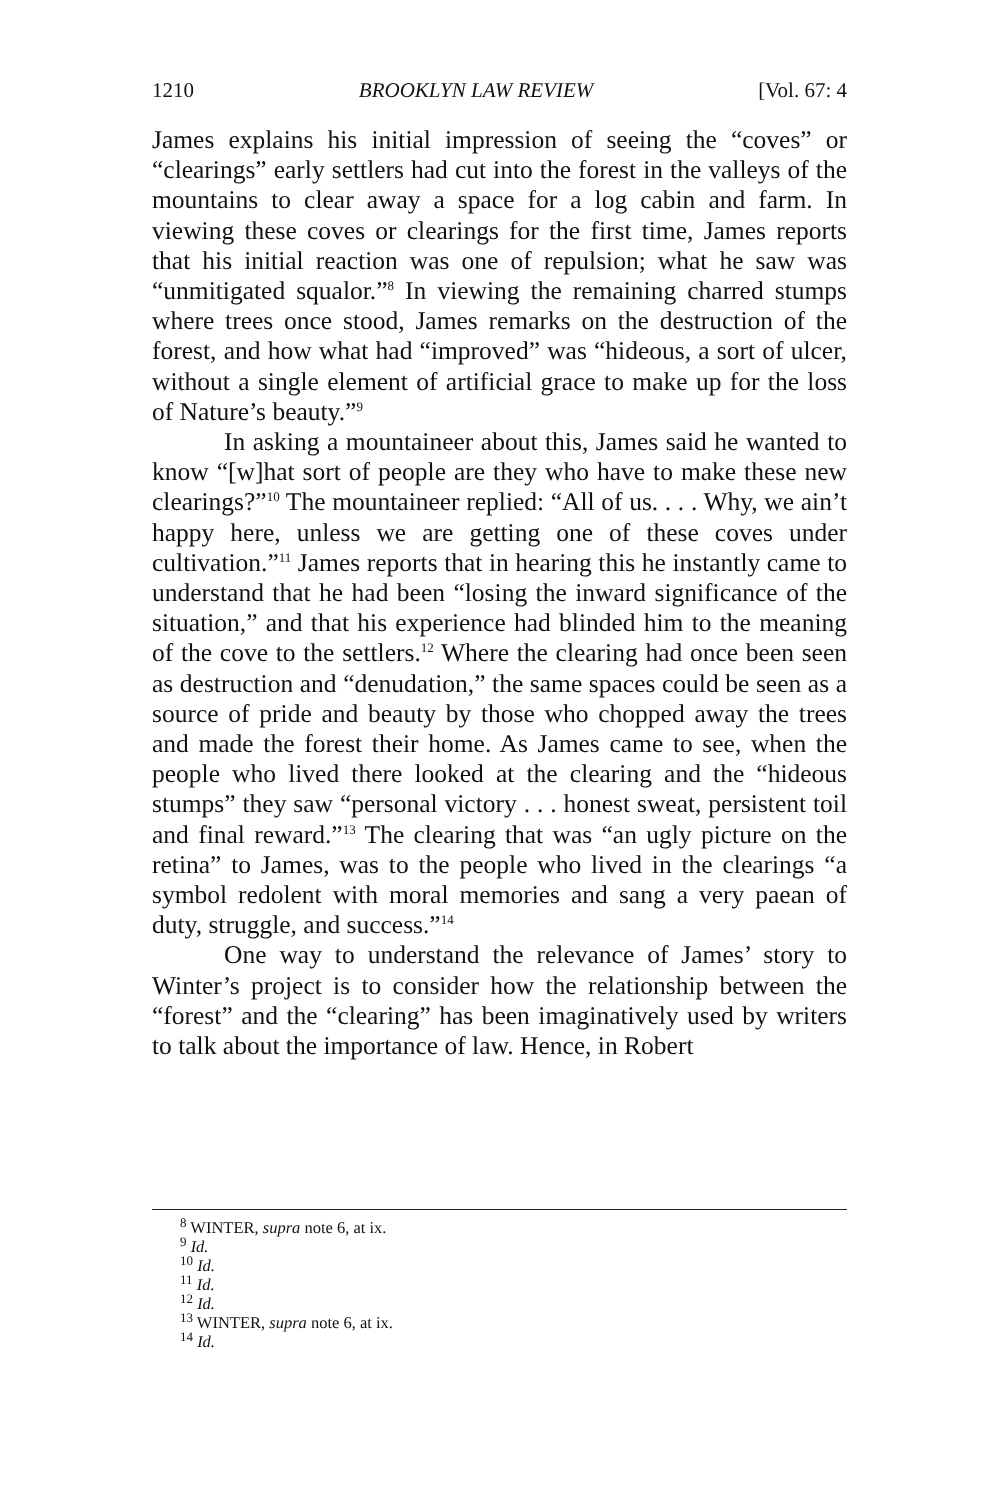1210 BROOKLYN LAW REVIEW [Vol. 67: 4
James explains his initial impression of seeing the “coves” or “clearings” early settlers had cut into the forest in the valleys of the mountains to clear away a space for a log cabin and farm. In viewing these coves or clearings for the first time, James reports that his initial reaction was one of repulsion; what he saw was “unmitigated squalor.”<sup>8</sup> In viewing the remaining charred stumps where trees once stood, James remarks on the destruction of the forest, and how what had “improved” was “hideous, a sort of ulcer, without a single element of artificial grace to make up for the loss of Nature’s beauty.”<sup>9</sup>
In asking a mountaineer about this, James said he wanted to know “[w]hat sort of people are they who have to make these new clearings?”<sup>10</sup> The mountaineer replied: “All of us. . . . Why, we ain’t happy here, unless we are getting one of these coves under cultivation.”<sup>11</sup> James reports that in hearing this he instantly came to understand that he had been “losing the inward significance of the situation,” and that his experience had blinded him to the meaning of the cove to the settlers.<sup>12</sup> Where the clearing had once been seen as destruction and “denudation,” the same spaces could be seen as a source of pride and beauty by those who chopped away the trees and made the forest their home. As James came to see, when the people who lived there looked at the clearing and the “hideous stumps” they saw “personal victory . . . honest sweat, persistent toil and final reward.”<sup>13</sup> The clearing that was “an ugly picture on the retina” to James, was to the people who lived in the clearings “a symbol redolent with moral memories and sang a very paean of duty, struggle, and success.”<sup>14</sup>
One way to understand the relevance of James’ story to Winter’s project is to consider how the relationship between the “forest” and the “clearing” has been imaginatively used by writers to talk about the importance of law. Hence, in Robert
<sup>8</sup> WINTER, supra note 6, at ix.
<sup>9</sup> Id.
<sup>10</sup> Id.
<sup>11</sup> Id.
<sup>12</sup> Id.
<sup>13</sup> WINTER, supra note 6, at ix.
<sup>14</sup> Id.